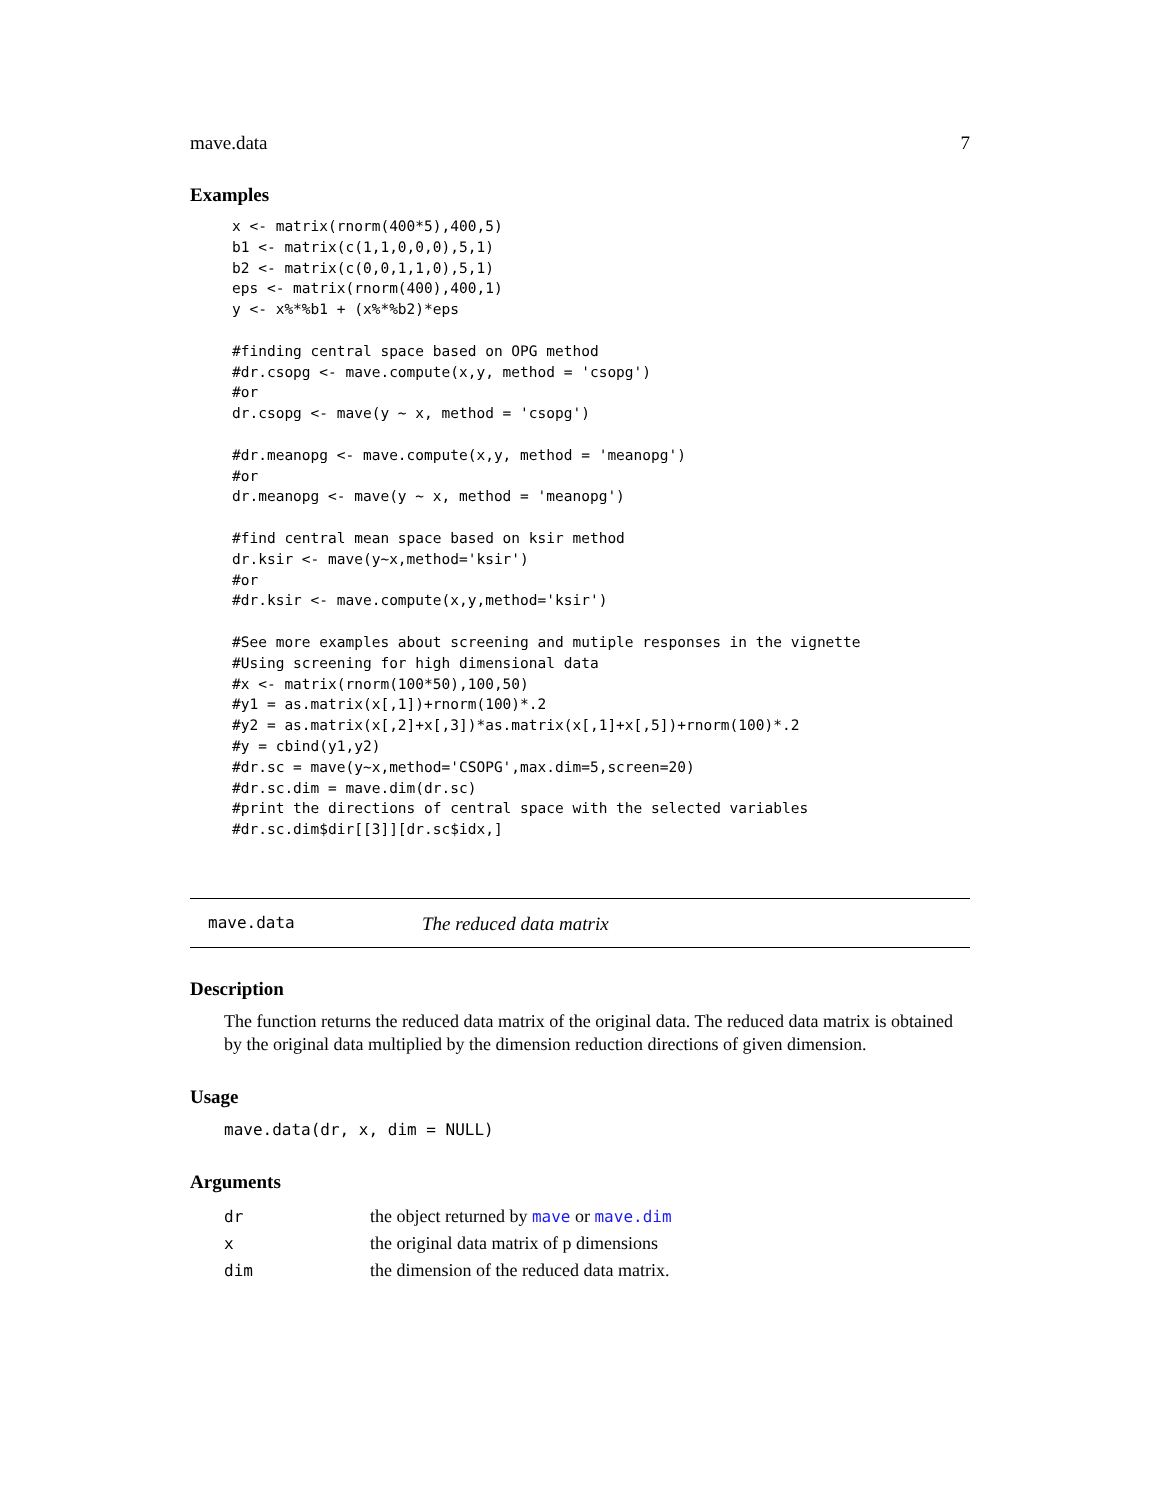mave.data 7
Examples
x <- matrix(rnorm(400*5),400,5)
b1 <- matrix(c(1,1,0,0,0),5,1)
b2 <- matrix(c(0,0,1,1,0),5,1)
eps <- matrix(rnorm(400),400,1)
y <- x%*%b1 + (x%*%b2)*eps

#finding central space based on OPG method
#dr.csopg <- mave.compute(x,y, method = 'csopg')
#or
dr.csopg <- mave(y ~ x, method = 'csopg')

#dr.meanopg <- mave.compute(x,y, method = 'meanopg')
#or
dr.meanopg <- mave(y ~ x, method = 'meanopg')

#find central mean space based on ksir method
dr.ksir <- mave(y~x,method='ksir')
#or
#dr.ksir <- mave.compute(x,y,method='ksir')

#See more examples about screening and mutiple responses in the vignette
#Using screening for high dimensional data
#x <- matrix(rnorm(100*50),100,50)
#y1 = as.matrix(x[,1])+rnorm(100)*.2
#y2 = as.matrix(x[,2]+x[,3])*as.matrix(x[,1]+x[,5])+rnorm(100)*.2
#y = cbind(y1,y2)
#dr.sc = mave(y~x,method='CSOPG',max.dim=5,screen=20)
#dr.sc.dim = mave.dim(dr.sc)
#print the directions of central space with the selected variables
#dr.sc.dim$dir[[3]][dr.sc$idx,]
mave.data The reduced data matrix
Description
The function returns the reduced data matrix of the original data. The reduced data matrix is obtained by the original data multiplied by the dimension reduction directions of given dimension.
Usage
mave.data(dr, x, dim = NULL)
Arguments
| dr | the object returned by mave or mave.dim |
| x | the original data matrix of p dimensions |
| dim | the dimension of the reduced data matrix. |